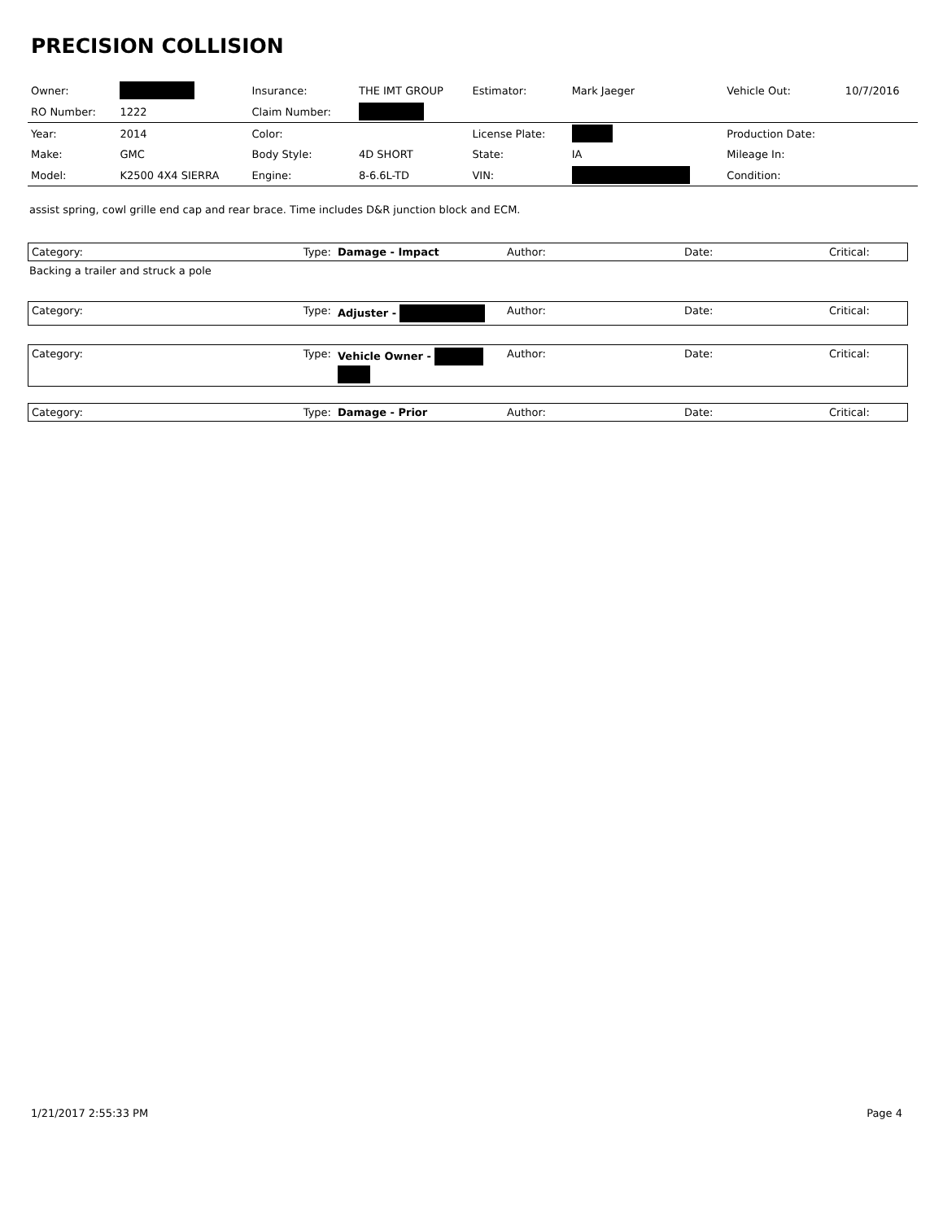PRECISION COLLISION
| Owner: | | Insurance: | THE IMT GROUP | Estimator: | Mark Jaeger | Vehicle Out: | 10/7/2016 |
| RO Number: | 1222 | Claim Number: | | | | | |
| Year: | 2014 | Color: | | License Plate: | | Production Date: | |
| Make: | GMC | Body Style: | 4D SHORT | State: | IA | Mileage In: | |
| Model: | K2500 4X4 SIERRA | Engine: | 8-6.6L-TD | VIN: | | Condition: | |
assist spring, cowl grille end cap and rear brace. Time includes D&R junction block and ECM.
| Category: | Type: | Damage - Impact | Author: | Date: | Critical: |
Backing a trailer and struck a pole
| Category: | Type: | Adjuster - | Author: | Date: | Critical: |
| Category: | Type: | Vehicle Owner - | Author: | Date: | Critical: |
| Category: | Type: | Damage - Prior | Author: | Date: | Critical: |
1/21/2017 2:55:33 PM Page 4